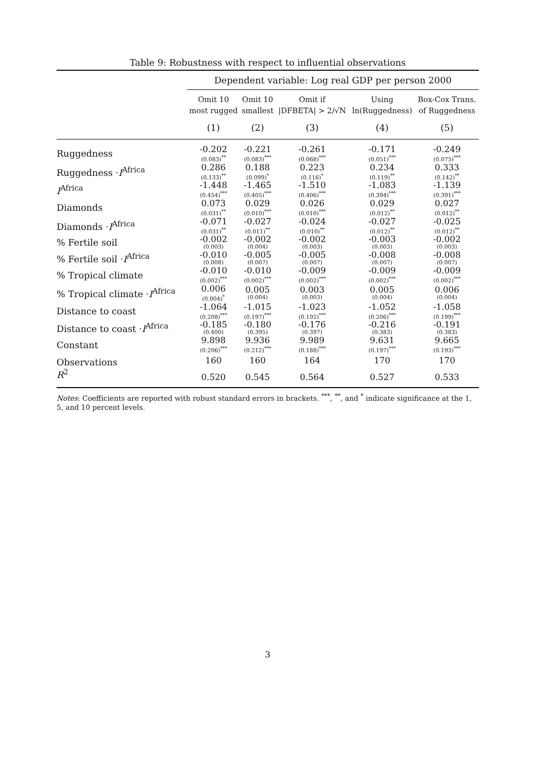Table 9: Robustness with respect to influential observations
| | Dependent variable: Log real GDP per person 2000 | | | | |
| --- | --- | --- | --- | --- | --- |
| | Omit 10 most rugged | Omit 10 smallest | Omit if /DFBETA/ > 2/√N | Using ln(Ruggedness) | Box-Cox Trans. of Ruggedness |
| | (1) | (2) | (3) | (4) | (5) |
| Ruggedness | -0.202 (0.083)<sup>**</sup> | -0.221 (0.083)<sup>***</sup> | -0.261 (0.068)<sup>***</sup> | -0.171 (0.051)<sup>***</sup> | -0.249 (0.075)<sup>***</sup> |
| Ruggedness · I<sup>Africa</sup> | 0.286 (0.133)<sup>**</sup> | 0.188 (0.099)<sup>*</sup> | 0.223 (0.116)<sup>*</sup> | 0.234 (0.119)<sup>**</sup> | 0.333 (0.142)<sup>**</sup> |
| I<sup>Africa</sup> | -1.448 (0.454)<sup>***</sup> | -1.465 (0.405)<sup>***</sup> | -1.510 (0.406)<sup>***</sup> | -1.083 (0.394)<sup>***</sup> | -1.139 (0.391)<sup>***</sup> |
| Diamonds | 0.073 (0.031)<sup>**</sup> | 0.029 (0.010)<sup>***</sup> | 0.026 (0.010)<sup>***</sup> | 0.029 (0.012)<sup>**</sup> | 0.027 (0.012)<sup>**</sup> |
| Diamonds · I<sup>Africa</sup> | -0.071 (0.031)<sup>**</sup> | -0.027 (0.011)<sup>**</sup> | -0.024 (0.010)<sup>**</sup> | -0.027 (0.012)<sup>**</sup> | -0.025 (0.012)<sup>**</sup> |
| % Fertile soil | -0.002 (0.003) | -0.002 (0.004) | -0.002 (0.003) | -0.003 (0.003) | -0.002 (0.003) |
| % Fertile soil · I<sup>Africa</sup> | -0.010 (0.008) | -0.005 (0.007) | -0.005 (0.007) | -0.008 (0.007) | -0.008 (0.007) |
| % Tropical climate | -0.010 (0.002)<sup>***</sup> | -0.010 (0.002)<sup>***</sup> | -0.009 (0.002)<sup>***</sup> | -0.009 (0.002)<sup>***</sup> | -0.009 (0.002)<sup>***</sup> |
| % Tropical climate · I<sup>Africa</sup> | 0.006 (0.004)<sup>*</sup> | 0.005 (0.004) | 0.003 (0.003) | 0.005 (0.004) | 0.006 (0.004) |
| Distance to coast | -1.064 (0.208)<sup>***</sup> | -1.015 (0.197)<sup>***</sup> | -1.023 (0.192)<sup>***</sup> | -1.052 (0.206)<sup>***</sup> | -1.058 (0.199)<sup>***</sup> |
| Distance to coast · I<sup>Africa</sup> | -0.185 (0.400) | -0.180 (0.395) | -0.176 (0.397) | -0.216 (0.383) | -0.191 (0.383) |
| Constant | 9.898 (0.206)<sup>***</sup> | 9.936 (0.212)<sup>***</sup> | 9.989 (0.188)<sup>***</sup> | 9.631 (0.197)<sup>***</sup> | 9.665 (0.193)<sup>***</sup> |
| Observations | 160 | 160 | 164 | 170 | 170 |
| R<sup>2</sup> | 0.520 | 0.545 | 0.564 | 0.527 | 0.533 |
Notes: Coefficients are reported with robust standard errors in brackets. <sup>***</sup>, <sup>**</sup>, and <sup>*</sup> indicate significance at the 1, 5, and 10 percent levels.
3